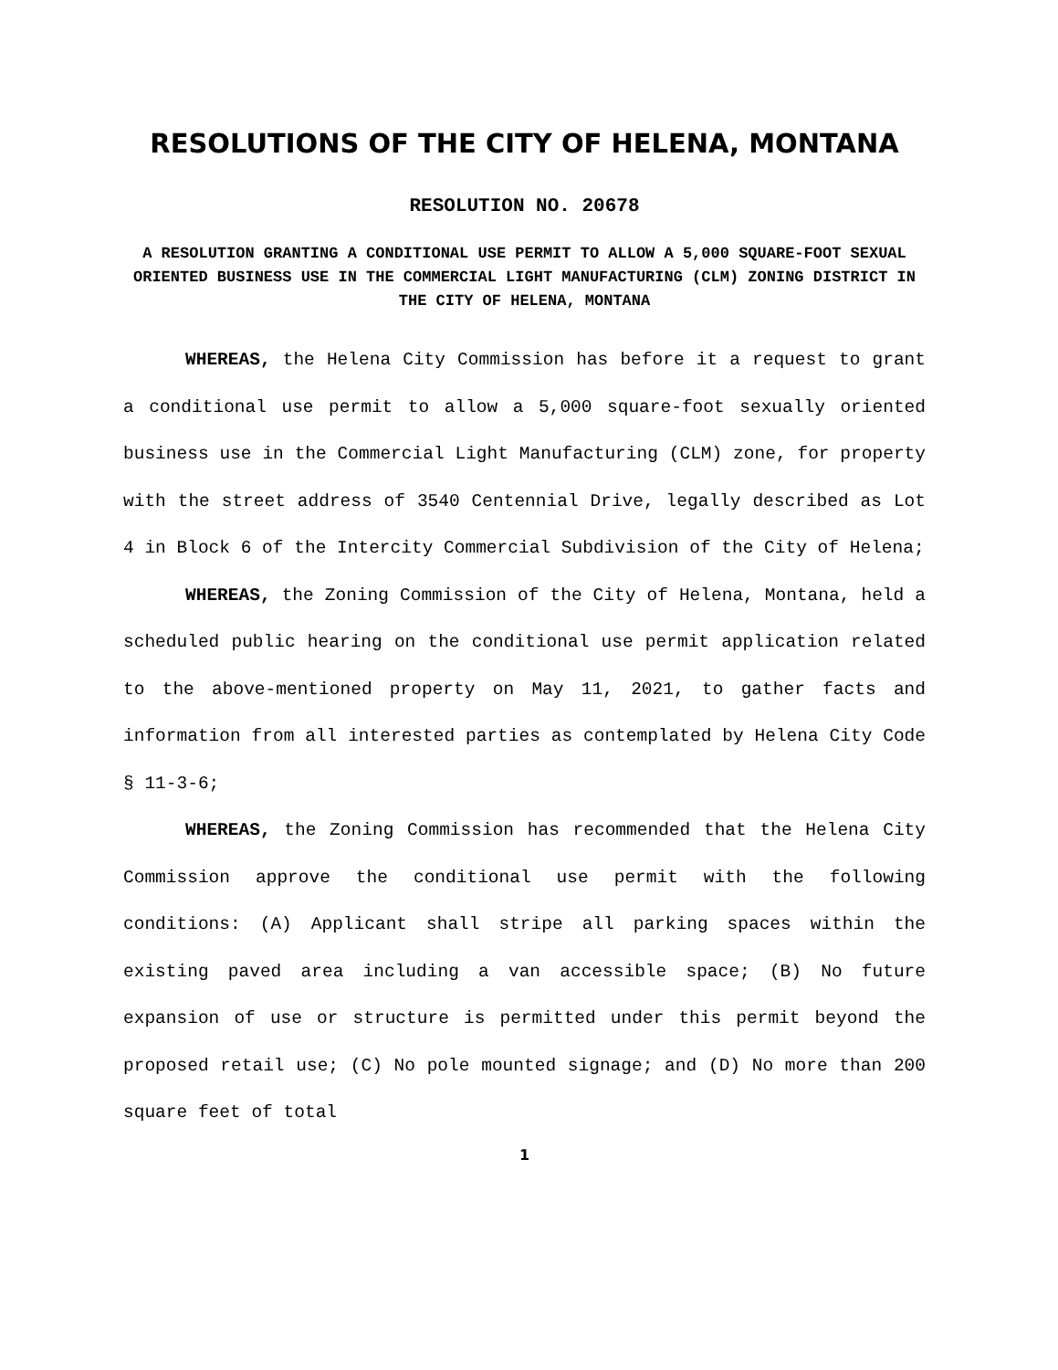RESOLUTIONS OF THE CITY OF HELENA, MONTANA
RESOLUTION NO. 20678
A RESOLUTION GRANTING A CONDITIONAL USE PERMIT TO ALLOW A 5,000 SQUARE-FOOT SEXUAL ORIENTED BUSINESS USE IN THE COMMERCIAL LIGHT MANUFACTURING (CLM) ZONING DISTRICT IN THE CITY OF HELENA, MONTANA
WHEREAS, the Helena City Commission has before it a request to grant a conditional use permit to allow a 5,000 square-foot sexually oriented business use in the Commercial Light Manufacturing (CLM) zone, for property with the street address of 3540 Centennial Drive, legally described as Lot 4 in Block 6 of the Intercity Commercial Subdivision of the City of Helena;
WHEREAS, the Zoning Commission of the City of Helena, Montana, held a scheduled public hearing on the conditional use permit application related to the above-mentioned property on May 11, 2021, to gather facts and information from all interested parties as contemplated by Helena City Code § 11-3-6;
WHEREAS, the Zoning Commission has recommended that the Helena City Commission approve the conditional use permit with the following conditions: (A) Applicant shall stripe all parking spaces within the existing paved area including a van accessible space; (B) No future expansion of use or structure is permitted under this permit beyond the proposed retail use; (C) No pole mounted signage; and (D) No more than 200 square feet of total
1